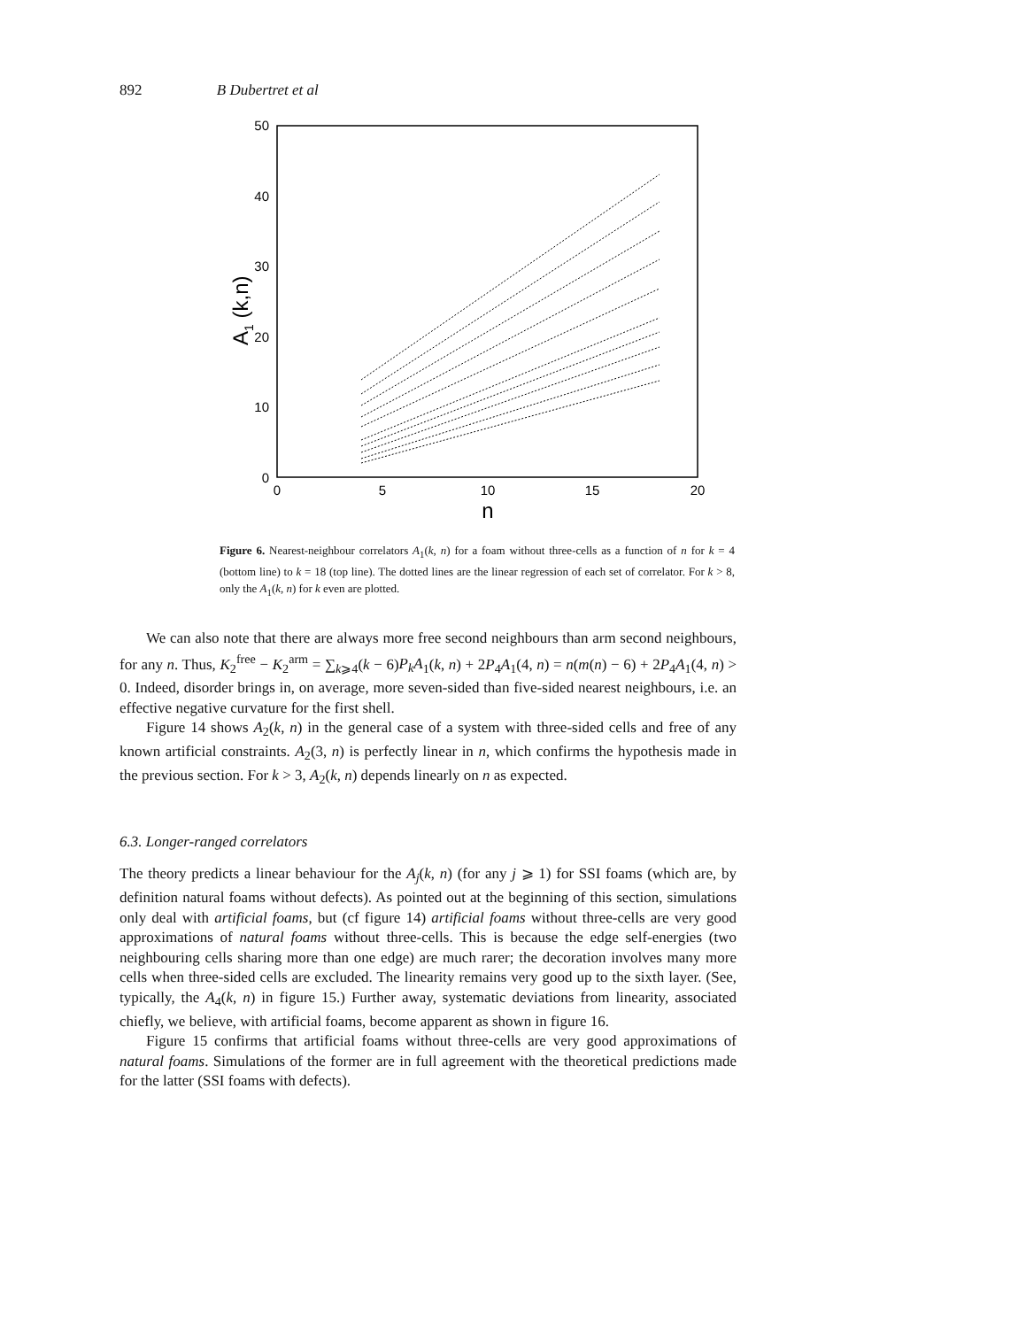892 B Dubertret et al
0
10
20
30
40
50
0
5
10
15
20
n
A1 (k,n)
Figure 6. Nearest-neighbour correlators A<sub>1</sub>(k, n) for a foam without three-cells as a function of n for k = 4 (bottom line) to k = 18 (top line). The dotted lines are the linear regression of each set of correlator. For k > 8, only the A<sub>1</sub>(k, n) for k even are plotted.
We can also note that there are always more free second neighbours than arm second neighbours, for any n. Thus, K<sub>2</sub><sup>free</sup> − K<sub>2</sub><sup>arm</sup> = ∑<sub>k⩾4</sub>(k − 6)P<sub>k</sub>A<sub>1</sub>(k, n) + 2P<sub>4</sub>A<sub>1</sub>(4, n) = n(m(n) − 6) + 2P<sub>4</sub>A<sub>1</sub>(4, n) > 0. Indeed, disorder brings in, on average, more seven-sided than five-sided nearest neighbours, i.e. an effective negative curvature for the first shell.
Figure 14 shows A<sub>2</sub>(k, n) in the general case of a system with three-sided cells and free of any known artificial constraints. A<sub>2</sub>(3, n) is perfectly linear in n, which confirms the hypothesis made in the previous section. For k > 3, A<sub>2</sub>(k, n) depends linearly on n as expected.
6.3. Longer-ranged correlators
The theory predicts a linear behaviour for the A<sub>j</sub>(k, n) (for any j ⩾ 1) for SSI foams (which are, by definition natural foams without defects). As pointed out at the beginning of this section, simulations only deal with artificial foams, but (cf figure 14) artificial foams without three-cells are very good approximations of natural foams without three-cells. This is because the edge self-energies (two neighbouring cells sharing more than one edge) are much rarer; the decoration involves many more cells when three-sided cells are excluded. The linearity remains very good up to the sixth layer. (See, typically, the A<sub>4</sub>(k, n) in figure 15.) Further away, systematic deviations from linearity, associated chiefly, we believe, with artificial foams, become apparent as shown in figure 16.
Figure 15 confirms that artificial foams without three-cells are very good approximations of natural foams. Simulations of the former are in full agreement with the theoretical predictions made for the latter (SSI foams with defects).